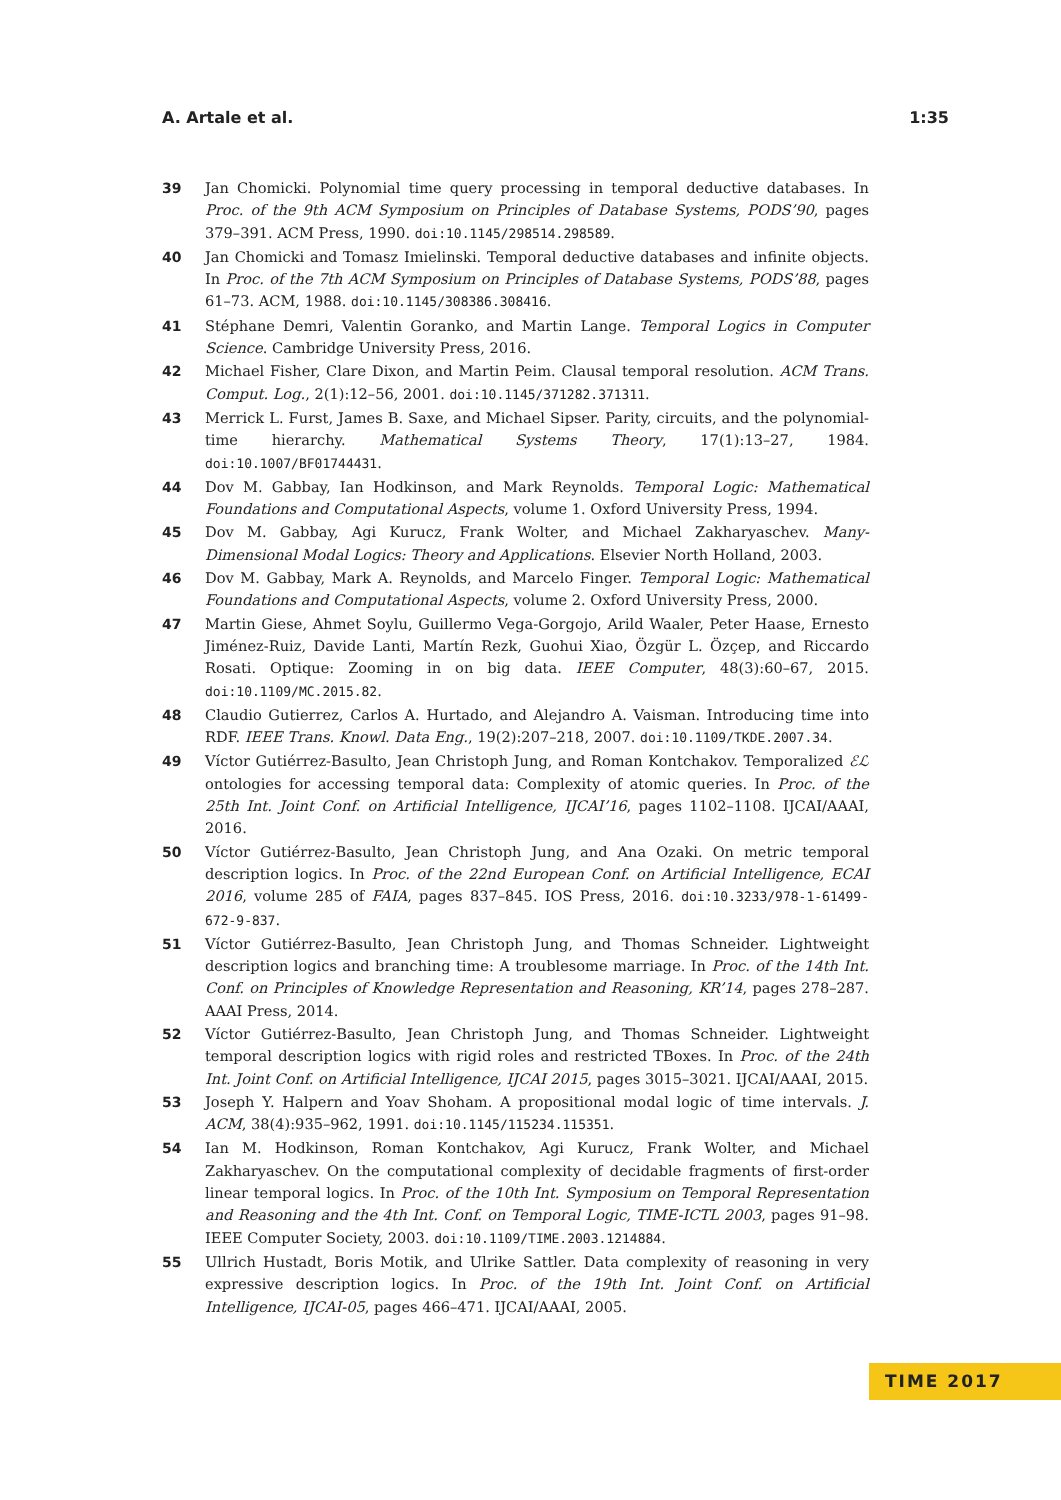A. Artale et al. 1:35
39 Jan Chomicki. Polynomial time query processing in temporal deductive databases. In Proc. of the 9th ACM Symposium on Principles of Database Systems, PODS’90, pages 379–391. ACM Press, 1990. doi:10.1145/298514.298589.
40 Jan Chomicki and Tomasz Imielinski. Temporal deductive databases and infinite objects. In Proc. of the 7th ACM Symposium on Principles of Database Systems, PODS’88, pages 61–73. ACM, 1988. doi:10.1145/308386.308416.
41 Stéphane Demri, Valentin Goranko, and Martin Lange. Temporal Logics in Computer Science. Cambridge University Press, 2016.
42 Michael Fisher, Clare Dixon, and Martin Peim. Clausal temporal resolution. ACM Trans. Comput. Log., 2(1):12–56, 2001. doi:10.1145/371282.371311.
43 Merrick L. Furst, James B. Saxe, and Michael Sipser. Parity, circuits, and the polynomial-time hierarchy. Mathematical Systems Theory, 17(1):13–27, 1984. doi:10.1007/BF01744431.
44 Dov M. Gabbay, Ian Hodkinson, and Mark Reynolds. Temporal Logic: Mathematical Foundations and Computational Aspects, volume 1. Oxford University Press, 1994.
45 Dov M. Gabbay, Agi Kurucz, Frank Wolter, and Michael Zakharyaschev. Many-Dimensional Modal Logics: Theory and Applications. Elsevier North Holland, 2003.
46 Dov M. Gabbay, Mark A. Reynolds, and Marcelo Finger. Temporal Logic: Mathematical Foundations and Computational Aspects, volume 2. Oxford University Press, 2000.
47 Martin Giese, Ahmet Soylu, Guillermo Vega-Gorgojo, Arild Waaler, Peter Haase, Ernesto Jiménez-Ruiz, Davide Lanti, Martín Rezk, Guohui Xiao, Özgür L. Özçep, and Riccardo Rosati. Optique: Zooming in on big data. IEEE Computer, 48(3):60–67, 2015. doi:10.1109/MC.2015.82.
48 Claudio Gutierrez, Carlos A. Hurtado, and Alejandro A. Vaisman. Introducing time into RDF. IEEE Trans. Knowl. Data Eng., 19(2):207–218, 2007. doi:10.1109/TKDE.2007.34.
49 Víctor Gutiérrez-Basulto, Jean Christoph Jung, and Roman Kontchakov. Temporalized ℰℒ ontologies for accessing temporal data: Complexity of atomic queries. In Proc. of the 25th Int. Joint Conf. on Artificial Intelligence, IJCAI’16, pages 1102–1108. IJCAI/AAAI, 2016.
50 Víctor Gutiérrez-Basulto, Jean Christoph Jung, and Ana Ozaki. On metric temporal description logics. In Proc. of the 22nd European Conf. on Artificial Intelligence, ECAI 2016, volume 285 of FAIA, pages 837–845. IOS Press, 2016. doi:10.3233/978-1-61499-672-9-837.
51 Víctor Gutiérrez-Basulto, Jean Christoph Jung, and Thomas Schneider. Lightweight description logics and branching time: A troublesome marriage. In Proc. of the 14th Int. Conf. on Principles of Knowledge Representation and Reasoning, KR’14, pages 278–287. AAAI Press, 2014.
52 Víctor Gutiérrez-Basulto, Jean Christoph Jung, and Thomas Schneider. Lightweight temporal description logics with rigid roles and restricted TBoxes. In Proc. of the 24th Int. Joint Conf. on Artificial Intelligence, IJCAI 2015, pages 3015–3021. IJCAI/AAAI, 2015.
53 Joseph Y. Halpern and Yoav Shoham. A propositional modal logic of time intervals. J. ACM, 38(4):935–962, 1991. doi:10.1145/115234.115351.
54 Ian M. Hodkinson, Roman Kontchakov, Agi Kurucz, Frank Wolter, and Michael Zakharyaschev. On the computational complexity of decidable fragments of first-order linear temporal logics. In Proc. of the 10th Int. Symposium on Temporal Representation and Reasoning and the 4th Int. Conf. on Temporal Logic, TIME-ICTL 2003, pages 91–98. IEEE Computer Society, 2003. doi:10.1109/TIME.2003.1214884.
55 Ullrich Hustadt, Boris Motik, and Ulrike Sattler. Data complexity of reasoning in very expressive description logics. In Proc. of the 19th Int. Joint Conf. on Artificial Intelligence, IJCAI-05, pages 466–471. IJCAI/AAAI, 2005.
TIME 2017